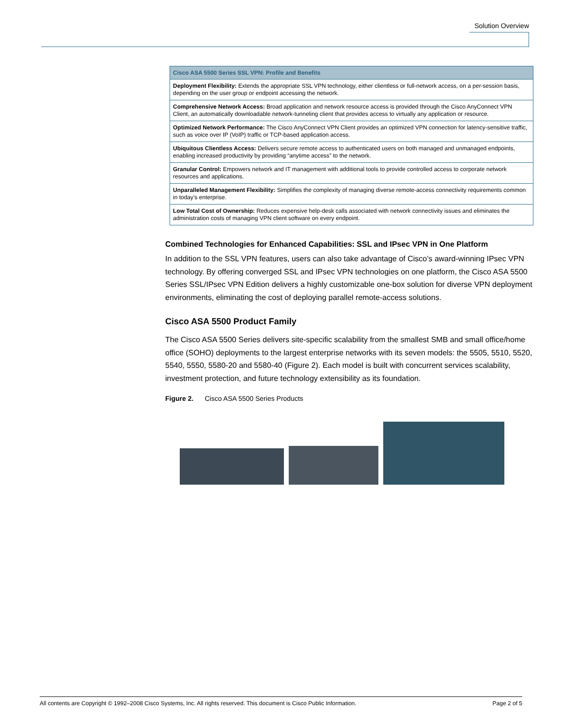Solution Overview
| Cisco ASA 5500 Series SSL VPN: Profile and Benefits |
| --- |
| Deployment Flexibility: Extends the appropriate SSL VPN technology, either clientless or full-network access, on a per-session basis, depending on the user group or endpoint accessing the network. |
| Comprehensive Network Access: Broad application and network resource access is provided through the Cisco AnyConnect VPN Client, an automatically downloadable network-tunneling client that provides access to virtually any application or resource. |
| Optimized Network Performance: The Cisco AnyConnect VPN Client provides an optimized VPN connection for latency-sensitive traffic, such as voice over IP (VoIP) traffic or TCP-based application access. |
| Ubiquitous Clientless Access: Delivers secure remote access to authenticated users on both managed and unmanaged endpoints, enabling increased productivity by providing “anytime access” to the network. |
| Granular Control: Empowers network and IT management with additional tools to provide controlled access to corporate network resources and applications. |
| Unparalleled Management Flexibility: Simplifies the complexity of managing diverse remote-access connectivity requirements common in today’s enterprise. |
| Low Total Cost of Ownership: Reduces expensive help-desk calls associated with network connectivity issues and eliminates the administration costs of managing VPN client software on every endpoint. |
Combined Technologies for Enhanced Capabilities: SSL and IPsec VPN in One Platform
In addition to the SSL VPN features, users can also take advantage of Cisco’s award-winning IPsec VPN technology. By offering converged SSL and IPsec VPN technologies on one platform, the Cisco ASA 5500 Series SSL/IPsec VPN Edition delivers a highly customizable one-box solution for diverse VPN deployment environments, eliminating the cost of deploying parallel remote-access solutions.
Cisco ASA 5500 Product Family
The Cisco ASA 5500 Series delivers site-specific scalability from the smallest SMB and small office/home office (SOHO) deployments to the largest enterprise networks with its seven models: the 5505, 5510, 5520, 5540, 5550, 5580-20 and 5580-40 (Figure 2). Each model is built with concurrent services scalability, investment protection, and future technology extensibility as its foundation.
Figure 2. Cisco ASA 5500 Series Products
All contents are Copyright © 1992–2008 Cisco Systems, Inc. All rights reserved. This document is Cisco Public Information. Page 2 of 5